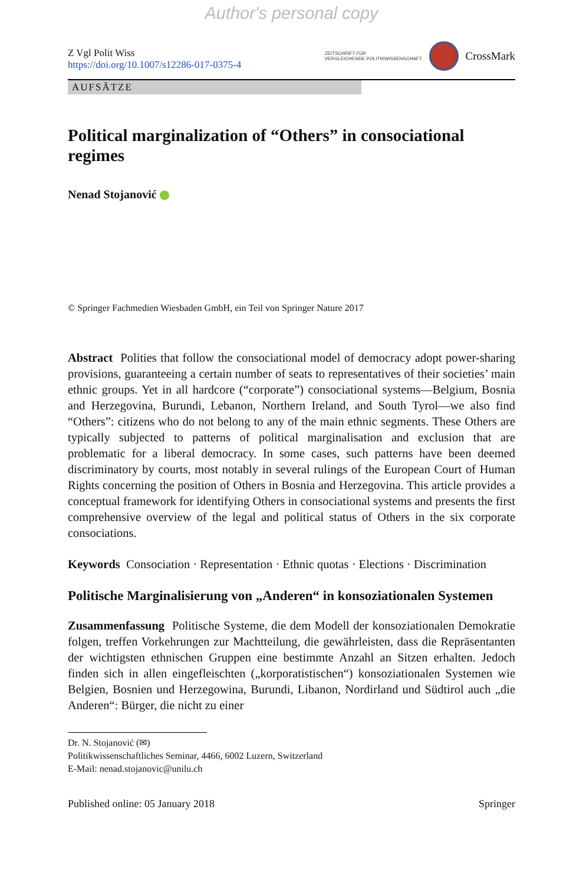Author's personal copy
Z Vgl Polit Wiss
https://doi.org/10.1007/s12286-017-0375-4
ZEITSCHRIFT FÜR
VERGLEICHENDE POLITIKWISSENSCHAFT
CrossMark
AUFSÄTZE
Political marginalization of “Others” in consociational regimes
Nenad Stojanović
© Springer Fachmedien Wiesbaden GmbH, ein Teil von Springer Nature 2017
Abstract Polities that follow the consociational model of democracy adopt power-sharing provisions, guaranteeing a certain number of seats to representatives of their societies’ main ethnic groups. Yet in all hardcore (“corporate”) consociational systems—Belgium, Bosnia and Herzegovina, Burundi, Lebanon, Northern Ireland, and South Tyrol—we also find “Others”: citizens who do not belong to any of the main ethnic segments. These Others are typically subjected to patterns of political marginalisation and exclusion that are problematic for a liberal democracy. In some cases, such patterns have been deemed discriminatory by courts, most notably in several rulings of the European Court of Human Rights concerning the position of Others in Bosnia and Herzegovina. This article provides a conceptual framework for identifying Others in consociational systems and presents the first comprehensive overview of the legal and political status of Others in the six corporate consociations.
Keywords Consociation · Representation · Ethnic quotas · Elections · Discrimination
Politische Marginalisierung von „Anderen“ in konsoziationalen Systemen
Zusammenfassung Politische Systeme, die dem Modell der konsoziationalen Demokratie folgen, treffen Vorkehrungen zur Machtteilung, die gewährleisten, dass die Repräsentanten der wichtigsten ethnischen Gruppen eine bestimmte Anzahl an Sitzen erhalten. Jedoch finden sich in allen eingefleischten („korporatistischen“) konsoziationalen Systemen wie Belgien, Bosnien und Herzegowina, Burundi, Libanon, Nordirland und Südtirol auch „die Anderen“: Bürger, die nicht zu einer
Dr. N. Stojanović (✉)
Politikwissenschaftliches Seminar, 4466, 6002 Luzern, Switzerland
E-Mail: nenad.stojanovic@unilu.ch
Published online: 05 January 2018 Springer